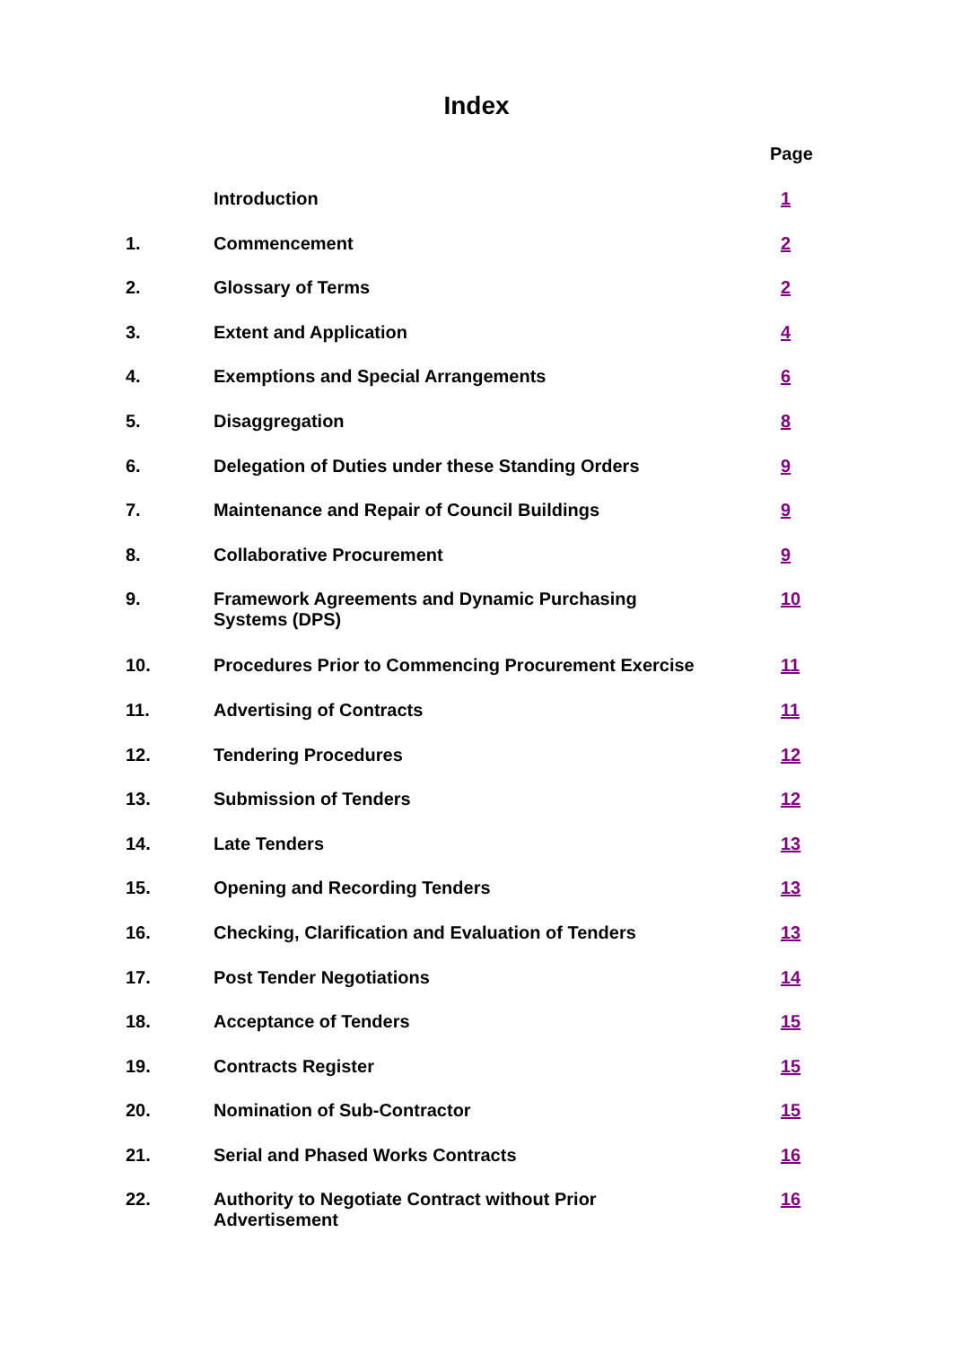Index
| | | Page |
| | Introduction | 1 |
| 1. | Commencement | 2 |
| 2. | Glossary of Terms | 2 |
| 3. | Extent and Application | 4 |
| 4. | Exemptions and Special Arrangements | 6 |
| 5. | Disaggregation | 8 |
| 6. | Delegation of Duties under these Standing Orders | 9 |
| 7. | Maintenance and Repair of Council Buildings | 9 |
| 8. | Collaborative Procurement | 9 |
| 9. | Framework Agreements and Dynamic Purchasing Systems (DPS) | 10 |
| 10. | Procedures Prior to Commencing Procurement Exercise | 11 |
| 11. | Advertising of Contracts | 11 |
| 12. | Tendering Procedures | 12 |
| 13. | Submission of Tenders | 12 |
| 14. | Late Tenders | 13 |
| 15. | Opening and Recording Tenders | 13 |
| 16. | Checking, Clarification and Evaluation of Tenders | 13 |
| 17. | Post Tender Negotiations | 14 |
| 18. | Acceptance of Tenders | 15 |
| 19. | Contracts Register | 15 |
| 20. | Nomination of Sub-Contractor | 15 |
| 21. | Serial and Phased Works Contracts | 16 |
| 22. | Authority to Negotiate Contract without Prior Advertisement | 16 |